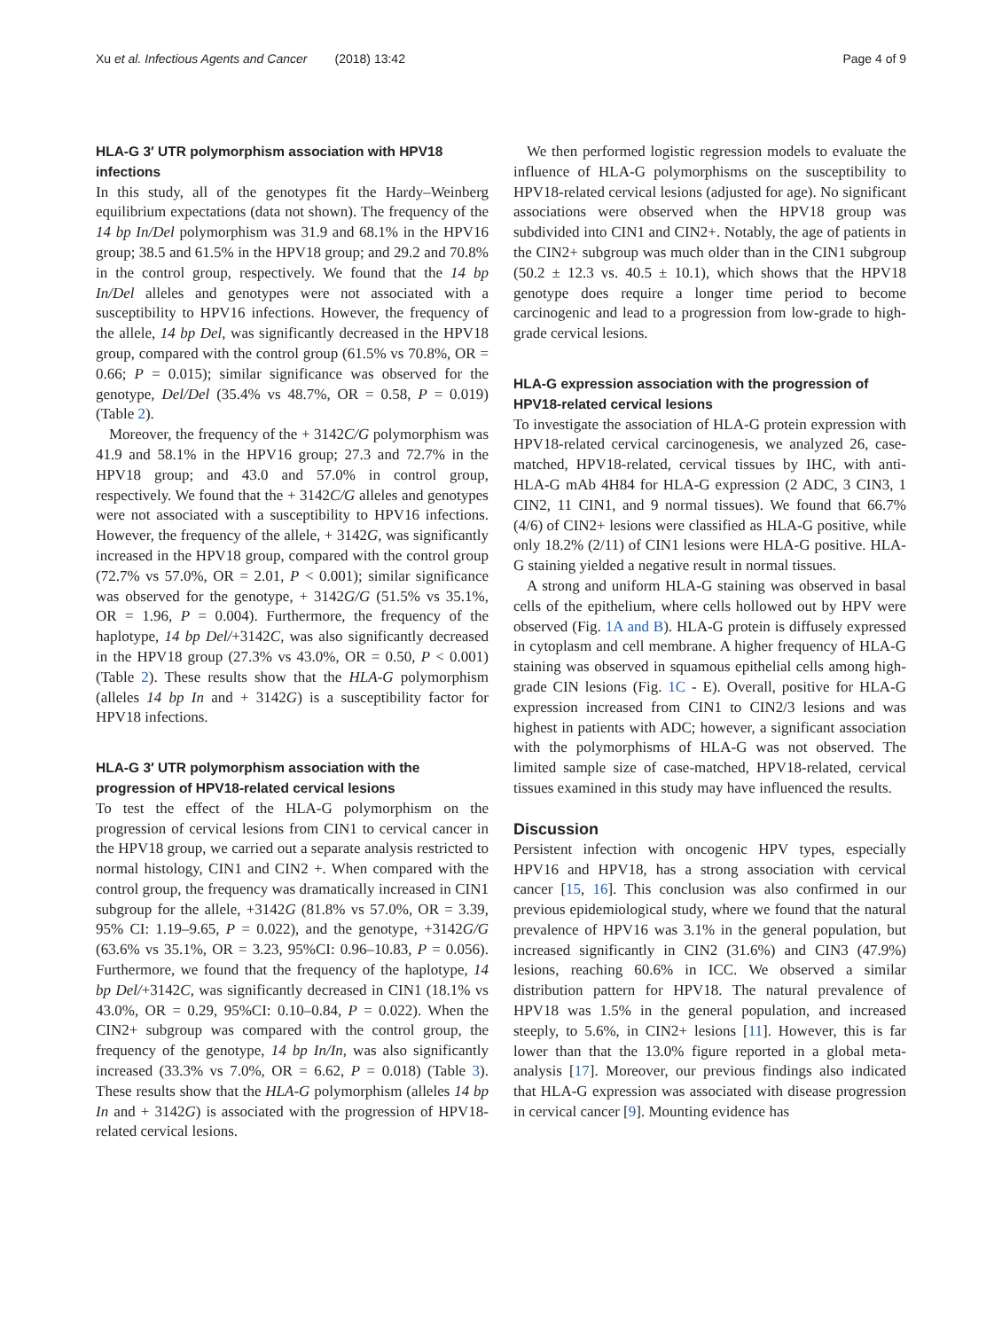Xu et al. Infectious Agents and Cancer (2018) 13:42 Page 4 of 9
HLA-G 3′ UTR polymorphism association with HPV18 infections
In this study, all of the genotypes fit the Hardy–Weinberg equilibrium expectations (data not shown). The frequency of the 14 bp In/Del polymorphism was 31.9 and 68.1% in the HPV16 group; 38.5 and 61.5% in the HPV18 group; and 29.2 and 70.8% in the control group, respectively. We found that the 14 bp In/Del alleles and genotypes were not associated with a susceptibility to HPV16 infections. However, the frequency of the allele, 14 bp Del, was significantly decreased in the HPV18 group, compared with the control group (61.5% vs 70.8%, OR = 0.66; P = 0.015); similar significance was observed for the genotype, Del/Del (35.4% vs 48.7%, OR = 0.58, P = 0.019) (Table 2).
Moreover, the frequency of the + 3142C/G polymorphism was 41.9 and 58.1% in the HPV16 group; 27.3 and 72.7% in the HPV18 group; and 43.0 and 57.0% in control group, respectively. We found that the + 3142C/G alleles and genotypes were not associated with a susceptibility to HPV16 infections. However, the frequency of the allele, + 3142G, was significantly increased in the HPV18 group, compared with the control group (72.7% vs 57.0%, OR = 2.01, P < 0.001); similar significance was observed for the genotype, + 3142G/G (51.5% vs 35.1%, OR = 1.96, P = 0.004). Furthermore, the frequency of the haplotype, 14 bp Del/+3142C, was also significantly decreased in the HPV18 group (27.3% vs 43.0%, OR = 0.50, P < 0.001) (Table 2). These results show that the HLA-G polymorphism (alleles 14 bp In and + 3142G) is a susceptibility factor for HPV18 infections.
HLA-G 3′ UTR polymorphism association with the progression of HPV18-related cervical lesions
To test the effect of the HLA-G polymorphism on the progression of cervical lesions from CIN1 to cervical cancer in the HPV18 group, we carried out a separate analysis restricted to normal histology, CIN1 and CIN2 +. When compared with the control group, the frequency was dramatically increased in CIN1 subgroup for the allele, +3142G (81.8% vs 57.0%, OR = 3.39, 95% CI: 1.19–9.65, P = 0.022), and the genotype, +3142G/G (63.6% vs 35.1%, OR = 3.23, 95%CI: 0.96–10.83, P = 0.056). Furthermore, we found that the frequency of the haplotype, 14 bp Del/+3142C, was significantly decreased in CIN1 (18.1% vs 43.0%, OR = 0.29, 95%CI: 0.10–0.84, P = 0.022). When the CIN2+ subgroup was compared with the control group, the frequency of the genotype, 14 bp In/In, was also significantly increased (33.3% vs 7.0%, OR = 6.62, P = 0.018) (Table 3). These results show that the HLA-G polymorphism (alleles 14 bp In and + 3142G) is associated with the progression of HPV18-related cervical lesions.
We then performed logistic regression models to evaluate the influence of HLA-G polymorphisms on the susceptibility to HPV18-related cervical lesions (adjusted for age). No significant associations were observed when the HPV18 group was subdivided into CIN1 and CIN2+. Notably, the age of patients in the CIN2+ subgroup was much older than in the CIN1 subgroup (50.2 ± 12.3 vs. 40.5 ± 10.1), which shows that the HPV18 genotype does require a longer time period to become carcinogenic and lead to a progression from low-grade to high-grade cervical lesions.
HLA-G expression association with the progression of HPV18-related cervical lesions
To investigate the association of HLA-G protein expression with HPV18-related cervical carcinogenesis, we analyzed 26, case-matched, HPV18-related, cervical tissues by IHC, with anti-HLA-G mAb 4H84 for HLA-G expression (2 ADC, 3 CIN3, 1 CIN2, 11 CIN1, and 9 normal tissues). We found that 66.7% (4/6) of CIN2+ lesions were classified as HLA-G positive, while only 18.2% (2/11) of CIN1 lesions were HLA-G positive. HLA-G staining yielded a negative result in normal tissues.
A strong and uniform HLA-G staining was observed in basal cells of the epithelium, where cells hollowed out by HPV were observed (Fig. 1A and B). HLA-G protein is diffusely expressed in cytoplasm and cell membrane. A higher frequency of HLA-G staining was observed in squamous epithelial cells among high-grade CIN lesions (Fig. 1C - E). Overall, positive for HLA-G expression increased from CIN1 to CIN2/3 lesions and was highest in patients with ADC; however, a significant association with the polymorphisms of HLA-G was not observed. The limited sample size of case-matched, HPV18-related, cervical tissues examined in this study may have influenced the results.
Discussion
Persistent infection with oncogenic HPV types, especially HPV16 and HPV18, has a strong association with cervical cancer [15, 16]. This conclusion was also confirmed in our previous epidemiological study, where we found that the natural prevalence of HPV16 was 3.1% in the general population, but increased significantly in CIN2 (31.6%) and CIN3 (47.9%) lesions, reaching 60.6% in ICC. We observed a similar distribution pattern for HPV18. The natural prevalence of HPV18 was 1.5% in the general population, and increased steeply, to 5.6%, in CIN2+ lesions [11]. However, this is far lower than that the 13.0% figure reported in a global meta-analysis [17]. Moreover, our previous findings also indicated that HLA-G expression was associated with disease progression in cervical cancer [9]. Mounting evidence has